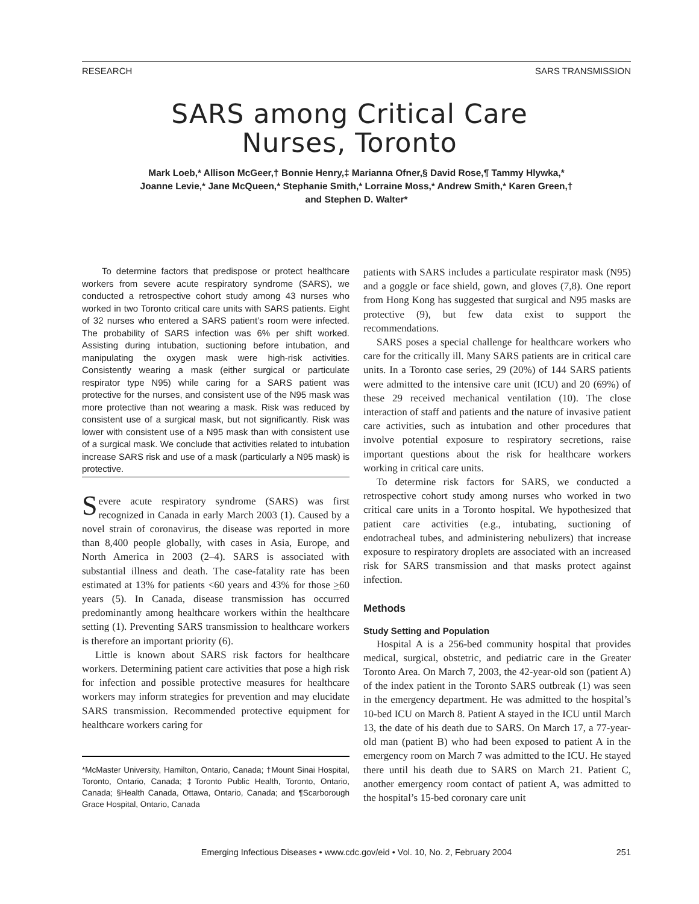RESEARCH SARS TRANSMISSION
SARS among Critical Care
Nurses, Toronto
Mark Loeb,* Allison McGeer,† Bonnie Henry,‡ Marianna Ofner,§ David Rose,¶ Tammy Hlywka,*
Joanne Levie,* Jane McQueen,* Stephanie Smith,* Lorraine Moss,* Andrew Smith,* Karen Green,†
and Stephen D. Walter*
To determine factors that predispose or protect healthcare workers from severe acute respiratory syndrome (SARS), we conducted a retrospective cohort study among 43 nurses who worked in two Toronto critical care units with SARS patients. Eight of 32 nurses who entered a SARS patient’s room were infected. The probability of SARS infection was 6% per shift worked. Assisting during intubation, suctioning before intubation, and manipulating the oxygen mask were high-risk activities. Consistently wearing a mask (either surgical or particulate respirator type N95) while caring for a SARS patient was protective for the nurses, and consistent use of the N95 mask was more protective than not wearing a mask. Risk was reduced by consistent use of a surgical mask, but not significantly. Risk was lower with consistent use of a N95 mask than with consistent use of a surgical mask. We conclude that activities related to intubation increase SARS risk and use of a mask (particularly a N95 mask) is protective.
Severe acute respiratory syndrome (SARS) was first recognized in Canada in early March 2003 (1). Caused by a novel strain of coronavirus, the disease was reported in more than 8,400 people globally, with cases in Asia, Europe, and North America in 2003 (2–4). SARS is associated with substantial illness and death. The case-fatality rate has been estimated at 13% for patients <60 years and 43% for those >60 years (5). In Canada, disease transmission has occurred predominantly among healthcare workers within the healthcare setting (1). Preventing SARS transmission to healthcare workers is therefore an important priority (6).
Little is known about SARS risk factors for healthcare workers. Determining patient care activities that pose a high risk for infection and possible protective measures for healthcare workers may inform strategies for prevention and may elucidate SARS transmission. Recommended protective equipment for healthcare workers caring for
*McMaster University, Hamilton, Ontario, Canada; †Mount Sinai Hospital, Toronto, Ontario, Canada; ‡Toronto Public Health, Toronto, Ontario, Canada; §Health Canada, Ottawa, Ontario, Canada; and ¶Scarborough Grace Hospital, Ontario, Canada
patients with SARS includes a particulate respirator mask (N95) and a goggle or face shield, gown, and gloves (7,8). One report from Hong Kong has suggested that surgical and N95 masks are protective (9), but few data exist to support the recommendations.
SARS poses a special challenge for healthcare workers who care for the critically ill. Many SARS patients are in critical care units. In a Toronto case series, 29 (20%) of 144 SARS patients were admitted to the intensive care unit (ICU) and 20 (69%) of these 29 received mechanical ventilation (10). The close interaction of staff and patients and the nature of invasive patient care activities, such as intubation and other procedures that involve potential exposure to respiratory secretions, raise important questions about the risk for healthcare workers working in critical care units.
To determine risk factors for SARS, we conducted a retrospective cohort study among nurses who worked in two critical care units in a Toronto hospital. We hypothesized that patient care activities (e.g., intubating, suctioning of endotracheal tubes, and administering nebulizers) that increase exposure to respiratory droplets are associated with an increased risk for SARS transmission and that masks protect against infection.
Methods
Study Setting and Population
Hospital A is a 256-bed community hospital that provides medical, surgical, obstetric, and pediatric care in the Greater Toronto Area. On March 7, 2003, the 42-year-old son (patient A) of the index patient in the Toronto SARS outbreak (1) was seen in the emergency department. He was admitted to the hospital’s 10-bed ICU on March 8. Patient A stayed in the ICU until March 13, the date of his death due to SARS. On March 17, a 77-year-old man (patient B) who had been exposed to patient A in the emergency room on March 7 was admitted to the ICU. He stayed there until his death due to SARS on March 21. Patient C, another emergency room contact of patient A, was admitted to the hospital’s 15-bed coronary care unit
Emerging Infectious Diseases • www.cdc.gov/eid • Vol. 10, No. 2, February 2004 251